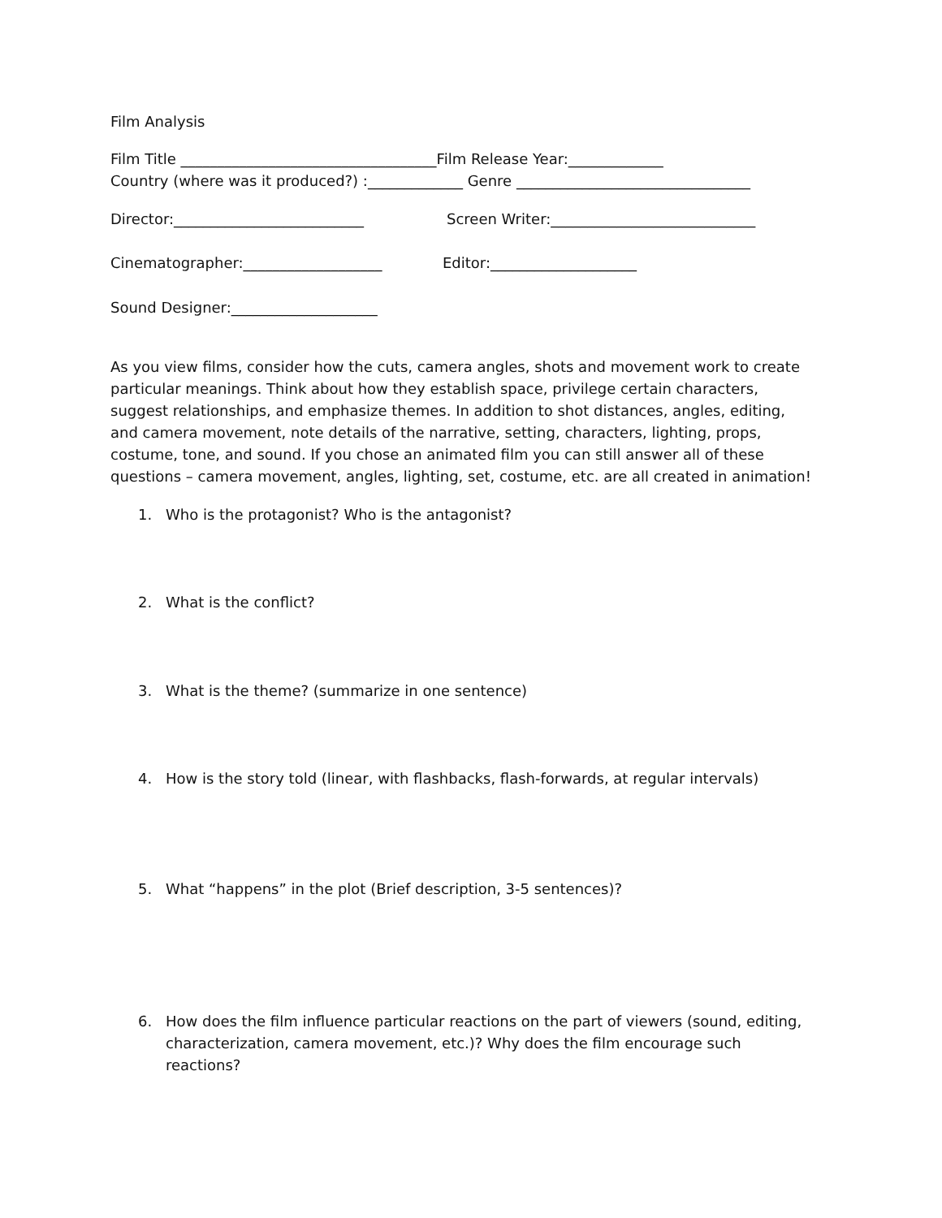Film Analysis
Film Title ___________________________________Film Release Year:_____________
Country (where was it produced?) :_____________ Genre ________________________________
Director:__________________________ Screen Writer:____________________________
Cinematographer:___________________ Editor:____________________
Sound Designer:____________________
As you view films, consider how the cuts, camera angles, shots and movement work to create particular meanings. Think about how they establish space, privilege certain characters, suggest relationships, and emphasize themes. In addition to shot distances, angles, editing, and camera movement, note details of the narrative, setting, characters, lighting, props, costume, tone, and sound. If you chose an animated film you can still answer all of these questions – camera movement, angles, lighting, set, costume, etc. are all created in animation!
1. Who is the protagonist? Who is the antagonist?
2. What is the conflict?
3. What is the theme? (summarize in one sentence)
4. How is the story told (linear, with flashbacks, flash-forwards, at regular intervals)
5. What “happens” in the plot (Brief description, 3-5 sentences)?
6. How does the film influence particular reactions on the part of viewers (sound, editing, characterization, camera movement, etc.)? Why does the film encourage such reactions?